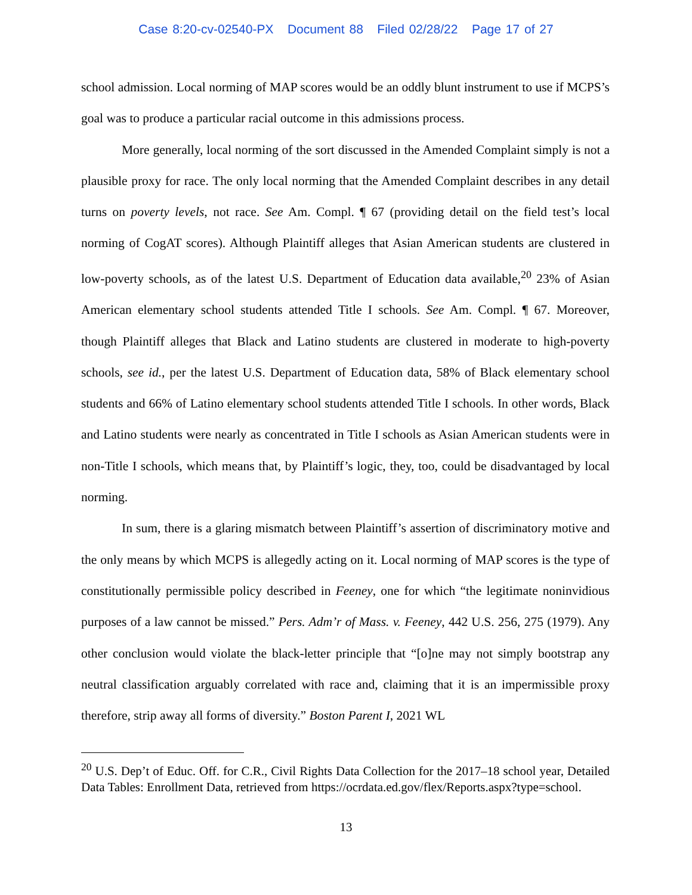Case 8:20-cv-02540-PX Document 88 Filed 02/28/22 Page 17 of 27
school admission. Local norming of MAP scores would be an oddly blunt instrument to use if MCPS’s goal was to produce a particular racial outcome in this admissions process.
More generally, local norming of the sort discussed in the Amended Complaint simply is not a plausible proxy for race. The only local norming that the Amended Complaint describes in any detail turns on poverty levels, not race. See Am. Compl. ¶ 67 (providing detail on the field test’s local norming of CogAT scores). Although Plaintiff alleges that Asian American students are clustered in low-poverty schools, as of the latest U.S. Department of Education data available,<sup>20</sup> 23% of Asian American elementary school students attended Title I schools. See Am. Compl. ¶ 67. Moreover, though Plaintiff alleges that Black and Latino students are clustered in moderate to high-poverty schools, see id., per the latest U.S. Department of Education data, 58% of Black elementary school students and 66% of Latino elementary school students attended Title I schools. In other words, Black and Latino students were nearly as concentrated in Title I schools as Asian American students were in non-Title I schools, which means that, by Plaintiff’s logic, they, too, could be disadvantaged by local norming.
In sum, there is a glaring mismatch between Plaintiff’s assertion of discriminatory motive and the only means by which MCPS is allegedly acting on it. Local norming of MAP scores is the type of constitutionally permissible policy described in Feeney, one for which “the legitimate noninvidious purposes of a law cannot be missed.” Pers. Adm’r of Mass. v. Feeney, 442 U.S. 256, 275 (1979). Any other conclusion would violate the black-letter principle that “[o]ne may not simply bootstrap any neutral classification arguably correlated with race and, claiming that it is an impermissible proxy therefore, strip away all forms of diversity.” Boston Parent I, 2021 WL
<sup>20</sup> U.S. Dep’t of Educ. Off. for C.R., Civil Rights Data Collection for the 2017–18 school year, Detailed Data Tables: Enrollment Data, retrieved from https://ocrdata.ed.gov/flex/Reports.aspx?type=school.
13